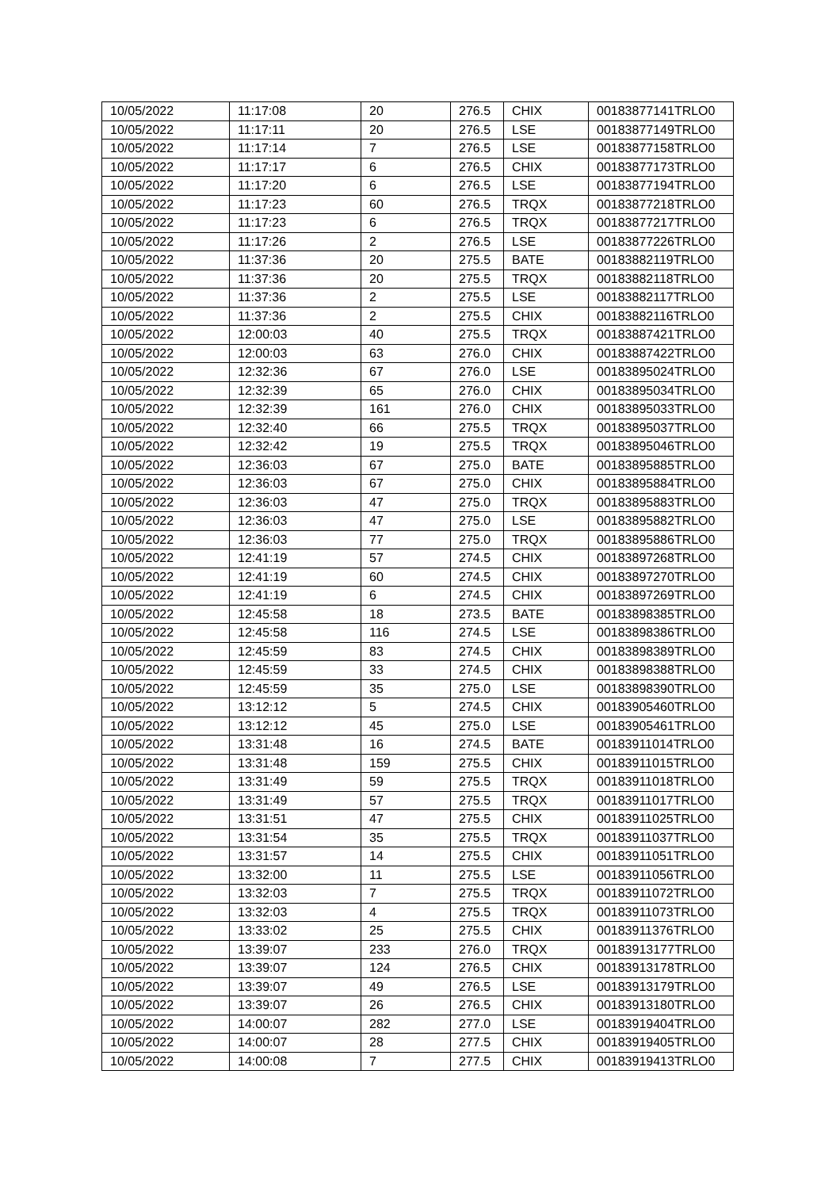| 10/05/2022 | 11:17:08 | 20 | 276.5 | CHIX | 00183877141TRLO0 |
| 10/05/2022 | 11:17:11 | 20 | 276.5 | LSE | 00183877149TRLO0 |
| 10/05/2022 | 11:17:14 | 7 | 276.5 | LSE | 00183877158TRLO0 |
| 10/05/2022 | 11:17:17 | 6 | 276.5 | CHIX | 00183877173TRLO0 |
| 10/05/2022 | 11:17:20 | 6 | 276.5 | LSE | 00183877194TRLO0 |
| 10/05/2022 | 11:17:23 | 60 | 276.5 | TRQX | 00183877218TRLO0 |
| 10/05/2022 | 11:17:23 | 6 | 276.5 | TRQX | 00183877217TRLO0 |
| 10/05/2022 | 11:17:26 | 2 | 276.5 | LSE | 00183877226TRLO0 |
| 10/05/2022 | 11:37:36 | 20 | 275.5 | BATE | 00183882119TRLO0 |
| 10/05/2022 | 11:37:36 | 20 | 275.5 | TRQX | 00183882118TRLO0 |
| 10/05/2022 | 11:37:36 | 2 | 275.5 | LSE | 00183882117TRLO0 |
| 10/05/2022 | 11:37:36 | 2 | 275.5 | CHIX | 00183882116TRLO0 |
| 10/05/2022 | 12:00:03 | 40 | 275.5 | TRQX | 00183887421TRLO0 |
| 10/05/2022 | 12:00:03 | 63 | 276.0 | CHIX | 00183887422TRLO0 |
| 10/05/2022 | 12:32:36 | 67 | 276.0 | LSE | 00183895024TRLO0 |
| 10/05/2022 | 12:32:39 | 65 | 276.0 | CHIX | 00183895034TRLO0 |
| 10/05/2022 | 12:32:39 | 161 | 276.0 | CHIX | 00183895033TRLO0 |
| 10/05/2022 | 12:32:40 | 66 | 275.5 | TRQX | 00183895037TRLO0 |
| 10/05/2022 | 12:32:42 | 19 | 275.5 | TRQX | 00183895046TRLO0 |
| 10/05/2022 | 12:36:03 | 67 | 275.0 | BATE | 00183895885TRLO0 |
| 10/05/2022 | 12:36:03 | 67 | 275.0 | CHIX | 00183895884TRLO0 |
| 10/05/2022 | 12:36:03 | 47 | 275.0 | TRQX | 00183895883TRLO0 |
| 10/05/2022 | 12:36:03 | 47 | 275.0 | LSE | 00183895882TRLO0 |
| 10/05/2022 | 12:36:03 | 77 | 275.0 | TRQX | 00183895886TRLO0 |
| 10/05/2022 | 12:41:19 | 57 | 274.5 | CHIX | 00183897268TRLO0 |
| 10/05/2022 | 12:41:19 | 60 | 274.5 | CHIX | 00183897270TRLO0 |
| 10/05/2022 | 12:41:19 | 6 | 274.5 | CHIX | 00183897269TRLO0 |
| 10/05/2022 | 12:45:58 | 18 | 273.5 | BATE | 00183898385TRLO0 |
| 10/05/2022 | 12:45:58 | 116 | 274.5 | LSE | 00183898386TRLO0 |
| 10/05/2022 | 12:45:59 | 83 | 274.5 | CHIX | 00183898389TRLO0 |
| 10/05/2022 | 12:45:59 | 33 | 274.5 | CHIX | 00183898388TRLO0 |
| 10/05/2022 | 12:45:59 | 35 | 275.0 | LSE | 00183898390TRLO0 |
| 10/05/2022 | 13:12:12 | 5 | 274.5 | CHIX | 00183905460TRLO0 |
| 10/05/2022 | 13:12:12 | 45 | 275.0 | LSE | 00183905461TRLO0 |
| 10/05/2022 | 13:31:48 | 16 | 274.5 | BATE | 00183911014TRLO0 |
| 10/05/2022 | 13:31:48 | 159 | 275.5 | CHIX | 00183911015TRLO0 |
| 10/05/2022 | 13:31:49 | 59 | 275.5 | TRQX | 00183911018TRLO0 |
| 10/05/2022 | 13:31:49 | 57 | 275.5 | TRQX | 00183911017TRLO0 |
| 10/05/2022 | 13:31:51 | 47 | 275.5 | CHIX | 00183911025TRLO0 |
| 10/05/2022 | 13:31:54 | 35 | 275.5 | TRQX | 00183911037TRLO0 |
| 10/05/2022 | 13:31:57 | 14 | 275.5 | CHIX | 00183911051TRLO0 |
| 10/05/2022 | 13:32:00 | 11 | 275.5 | LSE | 00183911056TRLO0 |
| 10/05/2022 | 13:32:03 | 7 | 275.5 | TRQX | 00183911072TRLO0 |
| 10/05/2022 | 13:32:03 | 4 | 275.5 | TRQX | 00183911073TRLO0 |
| 10/05/2022 | 13:33:02 | 25 | 275.5 | CHIX | 00183911376TRLO0 |
| 10/05/2022 | 13:39:07 | 233 | 276.0 | TRQX | 00183913177TRLO0 |
| 10/05/2022 | 13:39:07 | 124 | 276.5 | CHIX | 00183913178TRLO0 |
| 10/05/2022 | 13:39:07 | 49 | 276.5 | LSE | 00183913179TRLO0 |
| 10/05/2022 | 13:39:07 | 26 | 276.5 | CHIX | 00183913180TRLO0 |
| 10/05/2022 | 14:00:07 | 282 | 277.0 | LSE | 00183919404TRLO0 |
| 10/05/2022 | 14:00:07 | 28 | 277.5 | CHIX | 00183919405TRLO0 |
| 10/05/2022 | 14:00:08 | 7 | 277.5 | CHIX | 00183919413TRLO0 |